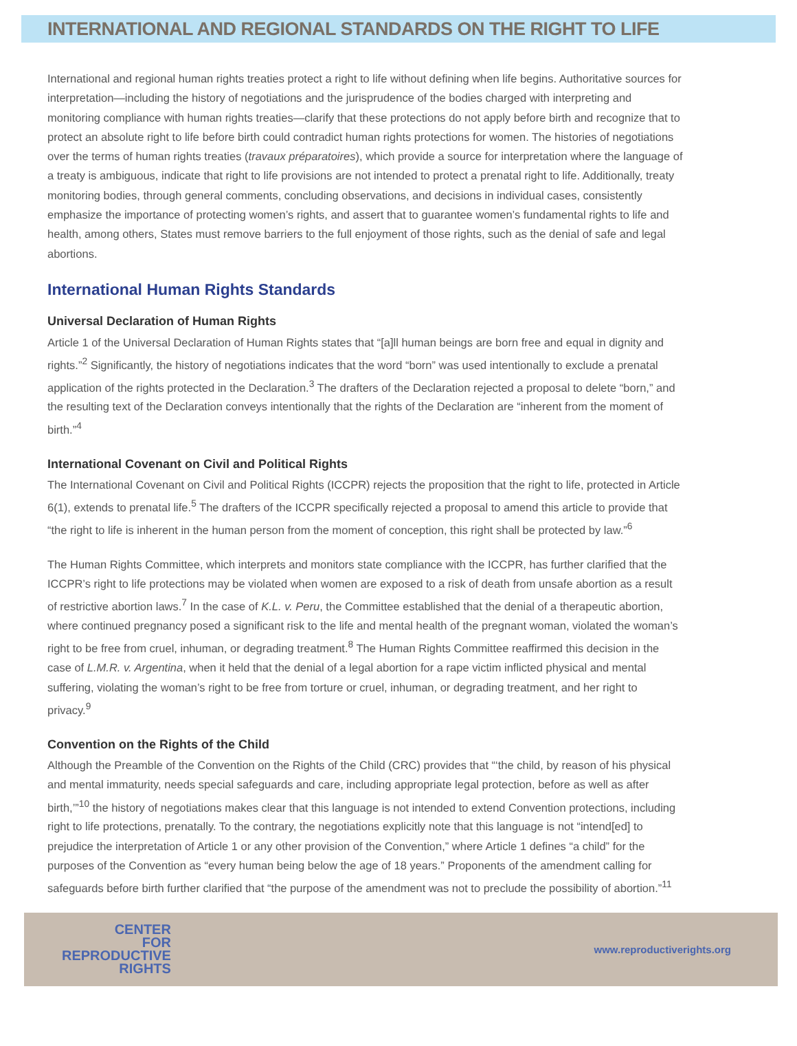INTERNATIONAL AND REGIONAL STANDARDS ON THE RIGHT TO LIFE
International and regional human rights treaties protect a right to life without defining when life begins. Authoritative sources for interpretation—including the history of negotiations and the jurisprudence of the bodies charged with interpreting and monitoring compliance with human rights treaties—clarify that these protections do not apply before birth and recognize that to protect an absolute right to life before birth could contradict human rights protections for women. The histories of negotiations over the terms of human rights treaties (travaux préparatoires), which provide a source for interpretation where the language of a treaty is ambiguous, indicate that right to life provisions are not intended to protect a prenatal right to life. Additionally, treaty monitoring bodies, through general comments, concluding observations, and decisions in individual cases, consistently emphasize the importance of protecting women’s rights, and assert that to guarantee women’s fundamental rights to life and health, among others, States must remove barriers to the full enjoyment of those rights, such as the denial of safe and legal abortions.
International Human Rights Standards
Universal Declaration of Human Rights
Article 1 of the Universal Declaration of Human Rights states that “[a]ll human beings are born free and equal in dignity and rights.”<sup>2</sup> Significantly, the history of negotiations indicates that the word “born” was used intentionally to exclude a prenatal application of the rights protected in the Declaration.<sup>3</sup> The drafters of the Declaration rejected a proposal to delete “born,” and the resulting text of the Declaration conveys intentionally that the rights of the Declaration are “inherent from the moment of birth.”<sup>4</sup>
International Covenant on Civil and Political Rights
The International Covenant on Civil and Political Rights (ICCPR) rejects the proposition that the right to life, protected in Article 6(1), extends to prenatal life.<sup>5</sup> The drafters of the ICCPR specifically rejected a proposal to amend this article to provide that “the right to life is inherent in the human person from the moment of conception, this right shall be protected by law.”<sup>6</sup>
The Human Rights Committee, which interprets and monitors state compliance with the ICCPR, has further clarified that the ICCPR’s right to life protections may be violated when women are exposed to a risk of death from unsafe abortion as a result of restrictive abortion laws.<sup>7</sup> In the case of K.L. v. Peru, the Committee established that the denial of a therapeutic abortion, where continued pregnancy posed a significant risk to the life and mental health of the pregnant woman, violated the woman’s right to be free from cruel, inhuman, or degrading treatment.<sup>8</sup> The Human Rights Committee reaffirmed this decision in the case of L.M.R. v. Argentina, when it held that the denial of a legal abortion for a rape victim inflicted physical and mental suffering, violating the woman’s right to be free from torture or cruel, inhuman, or degrading treatment, and her right to privacy.<sup>9</sup>
Convention on the Rights of the Child
Although the Preamble of the Convention on the Rights of the Child (CRC) provides that “‘the child, by reason of his physical and mental immaturity, needs special safeguards and care, including appropriate legal protection, before as well as after birth,’”<sup>10</sup> the history of negotiations makes clear that this language is not intended to extend Convention protections, including right to life protections, prenatally. To the contrary, the negotiations explicitly note that this language is not “intend[ed] to prejudice the interpretation of Article 1 or any other provision of the Convention,” where Article 1 defines “a child” for the purposes of the Convention as “every human being below the age of 18 years.” Proponents of the amendment calling for safeguards before birth further clarified that “the purpose of the amendment was not to preclude the possibility of abortion.”<sup>11</sup>
CENTER
FOR
REPRODUCTIVE
RIGHTS
www.reproductiverights.org